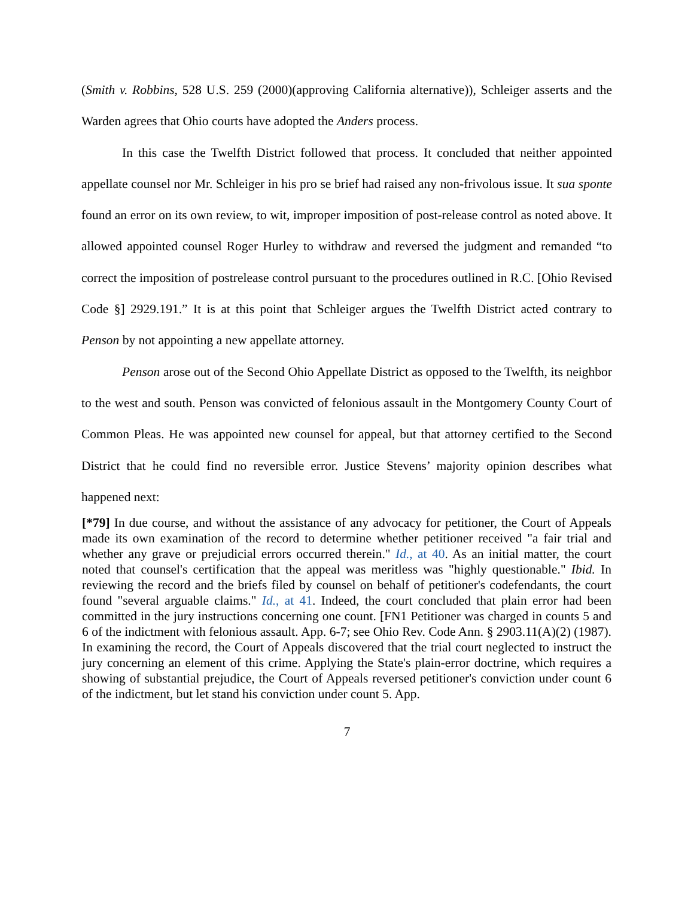(Smith v. Robbins, 528 U.S. 259 (2000)(approving California alternative)), Schleiger asserts and the Warden agrees that Ohio courts have adopted the Anders process.
In this case the Twelfth District followed that process. It concluded that neither appointed appellate counsel nor Mr. Schleiger in his pro se brief had raised any non-frivolous issue. It sua sponte found an error on its own review, to wit, improper imposition of post-release control as noted above. It allowed appointed counsel Roger Hurley to withdraw and reversed the judgment and remanded “to correct the imposition of postrelease control pursuant to the procedures outlined in R.C. [Ohio Revised Code §] 2929.191.” It is at this point that Schleiger argues the Twelfth District acted contrary to Penson by not appointing a new appellate attorney.
Penson arose out of the Second Ohio Appellate District as opposed to the Twelfth, its neighbor to the west and south. Penson was convicted of felonious assault in the Montgomery County Court of Common Pleas. He was appointed new counsel for appeal, but that attorney certified to the Second District that he could find no reversible error. Justice Stevens’ majority opinion describes what happened next:
[*79] In due course, and without the assistance of any advocacy for petitioner, the Court of Appeals made its own examination of the record to determine whether petitioner received "a fair trial and whether any grave or prejudicial errors occurred therein." Id., at 40. As an initial matter, the court noted that counsel's certification that the appeal was meritless was "highly questionable." Ibid. In reviewing the record and the briefs filed by counsel on behalf of petitioner's codefendants, the court found "several arguable claims." Id., at 41. Indeed, the court concluded that plain error had been committed in the jury instructions concerning one count. [FN1 Petitioner was charged in counts 5 and 6 of the indictment with felonious assault. App. 6-7; see Ohio Rev. Code Ann. § 2903.11(A)(2) (1987). In examining the record, the Court of Appeals discovered that the trial court neglected to instruct the jury concerning an element of this crime. Applying the State's plain-error doctrine, which requires a showing of substantial prejudice, the Court of Appeals reversed petitioner's conviction under count 6 of the indictment, but let stand his conviction under count 5. App.
7